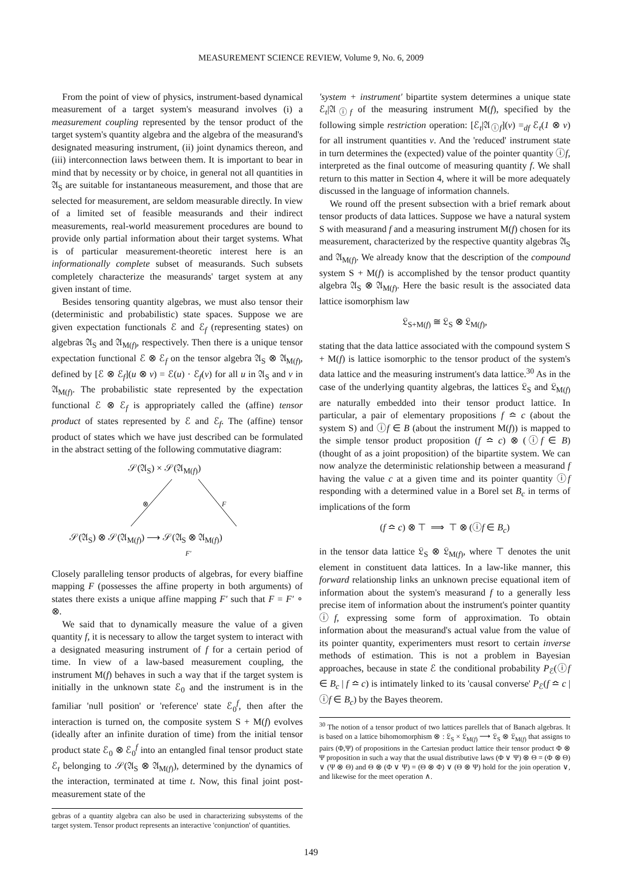MEASUREMENT SCIENCE REVIEW, Volume 9, No. 6, 2009
From the point of view of physics, instrument-based dynamical measurement of a target system's measurand involves (i) a measurement coupling represented by the tensor product of the target system's quantity algebra and the algebra of the measurand's designated measuring instrument, (ii) joint dynamics thereon, and (iii) interconnection laws between them. It is important to bear in mind that by necessity or by choice, in general not all quantities in 𝔄<sub>S</sub> are suitable for instantaneous measurement, and those that are selected for measurement, are seldom measurable directly. In view of a limited set of feasible measurands and their indirect measurements, real-world measurement procedures are bound to provide only partial information about their target systems. What is of particular measurement-theoretic interest here is an informationally complete subset of measurands. Such subsets completely characterize the measurands' target system at any given instant of time.
Besides tensoring quantity algebras, we must also tensor their (deterministic and probabilistic) state spaces. Suppose we are given expectation functionals ℰ and ℰ<sub>f</sub> (representing states) on algebras 𝔄<sub>S</sub> and 𝔄<sub>M(f)</sub>, respectively. Then there is a unique tensor expectation functional ℰ ⊗ ℰ<sub>f</sub> on the tensor algebra 𝔄<sub>S</sub> ⊗ 𝔄<sub>M(f)</sub>, defined by [ℰ ⊗ ℰ<sub>f</sub>](u ⊗ v) = ℰ(u) · ℰ<sub>f</sub>(v) for all u in 𝔄<sub>S</sub> and v in 𝔄<sub>M(f)</sub>. The probabilistic state represented by the expectation functional ℰ ⊗ ℰ<sub>f</sub> is appropriately called the (affine) tensor product of states represented by ℰ and ℰ<sub>f</sub>. The (affine) tensor product of states which we have just described can be formulated in the abstract setting of the following commutative diagram:
𝒮(𝔄<sub>S</sub>) × 𝒮(𝔄<sub>M(f)</sub>)
⊗ F
𝒮(𝔄<sub>S</sub>) ⊗ 𝒮(𝔄<sub>M(f)</sub>) ⟶ 𝒮(𝔄<sub>S</sub> ⊗ 𝔄<sub>M(f)</sub>)
F′
Closely paralleling tensor products of algebras, for every biaffine mapping F (possesses the affine property in both arguments) of states there exists a unique affine mapping F′ such that F = F′ ∘ ⊗.
We said that to dynamically measure the value of a given quantity f, it is necessary to allow the target system to interact with a designated measuring instrument of f for a certain period of time. In view of a law-based measurement coupling, the instrument M(f) behaves in such a way that if the target system is initially in the unknown state ℰ<sub>0</sub> and the instrument is in the familiar 'null position' or 'reference' state ℰ<sub>0</sub><sup>f</sup>, then after the interaction is turned on, the composite system S + M(f) evolves (ideally after an infinite duration of time) from the initial tensor product state ℰ<sub>0</sub> ⊗ ℰ<sub>0</sub><sup>f</sup> into an entangled final tensor product state ℰ<sub>t</sub> belonging to 𝒮(𝔄<sub>S</sub> ⊗ 𝔄<sub>M(f)</sub>), determined by the dynamics of the interaction, terminated at time t. Now, this final joint post-measurement state of the
gebras of a quantity algebra can also be used in characterizing subsystems of the target system. Tensor product represents an interactive 'conjunction' of quantities.
'system + instrument' bipartite system determines a unique state ℰ<sub>t</sub>|𝔄<sub>ⓘf</sub> of the measuring instrument M(f), specified by the following simple restriction operation: [ℰ<sub>t</sub>|𝔄<sub>ⓘf</sub>](v) =<sub>df</sub> ℰ<sub>t</sub>(1 ⊗ v) for all instrument quantities v. And the 'reduced' instrument state in turn determines the (expected) value of the pointer quantity ⓘf, interpreted as the final outcome of measuring quantity f. We shall return to this matter in Section 4, where it will be more adequately discussed in the language of information channels.
We round off the present subsection with a brief remark about tensor products of data lattices. Suppose we have a natural system S with measurand f and a measuring instrument M(f) chosen for its measurement, characterized by the respective quantity algebras 𝔄<sub>S</sub> and 𝔄<sub>M(f)</sub>. We already know that the description of the compound system S + M(f) is accomplished by the tensor product quantity algebra 𝔄<sub>S</sub> ⊗ 𝔄<sub>M(f)</sub>. Here the basic result is the associated data lattice isomorphism law
𝔏<sub>S+M(f)</sub> ≅ 𝔏<sub>S</sub> ⊗ 𝔏<sub>M(f)</sub>,
stating that the data lattice associated with the compound system S + M(f) is lattice isomorphic to the tensor product of the system's data lattice and the measuring instrument's data lattice.<sup>30</sup> As in the case of the underlying quantity algebras, the lattices 𝔏<sub>S</sub> and 𝔏<sub>M(f)</sub> are naturally embedded into their tensor product lattice. In particular, a pair of elementary propositions f ≏ c (about the system S) and ⓘf ∈ B (about the instrument M(f)) is mapped to the simple tensor product proposition (f ≏ c) ⊗ (ⓘf ∈ B) (thought of as a joint proposition) of the bipartite system. We can now analyze the deterministic relationship between a measurand f having the value c at a given time and its pointer quantity ⓘf responding with a determined value in a Borel set B<sub>c</sub> in terms of implications of the form
(f ≏ c) ⊗ ⊤ ⟹ ⊤ ⊗ (ⓘf ∈ B<sub>c</sub>)
in the tensor data lattice 𝔏<sub>S</sub> ⊗ 𝔏<sub>M(f)</sub>, where ⊤ denotes the unit element in constituent data lattices. In a law-like manner, this forward relationship links an unknown precise equational item of information about the system's measurand f to a generally less precise item of information about the instrument's pointer quantity ⓘf, expressing some form of approximation. To obtain information about the measurand's actual value from the value of its pointer quantity, experimenters must resort to certain inverse methods of estimation. This is not a problem in Bayesian approaches, because in state ℰ the conditional probability P<sub>ℰ</sub>(ⓘf ∈ B<sub>c</sub> | f ≏ c) is intimately linked to its 'causal converse' P<sub>ℰ</sub>(f ≏ c | ⓘf ∈ B<sub>c</sub>) by the Bayes theorem.
<sup>30</sup> The notion of a tensor product of two lattices parellels that of Banach algebras. It is based on a lattice bihomomorphism ⊗ : 𝔏<sub>S</sub> × 𝔏<sub>M(f)</sub> ⟶ 𝔏<sub>S</sub> ⊗ 𝔏<sub>M(f)</sub> that assigns to pairs (Φ,Ψ) of propositions in the Cartesian product lattice their tensor product Φ ⊗ Ψ proposition in such a way that the usual distributive laws (Φ ∨ Ψ) ⊗ Θ = (Φ ⊗ Θ) ∨ (Ψ ⊗ Θ) and Θ ⊗ (Φ ∨ Ψ) = (Θ ⊗ Φ) ∨ (Θ ⊗ Ψ) hold for the join operation ∨, and likewise for the meet operation ∧.
149